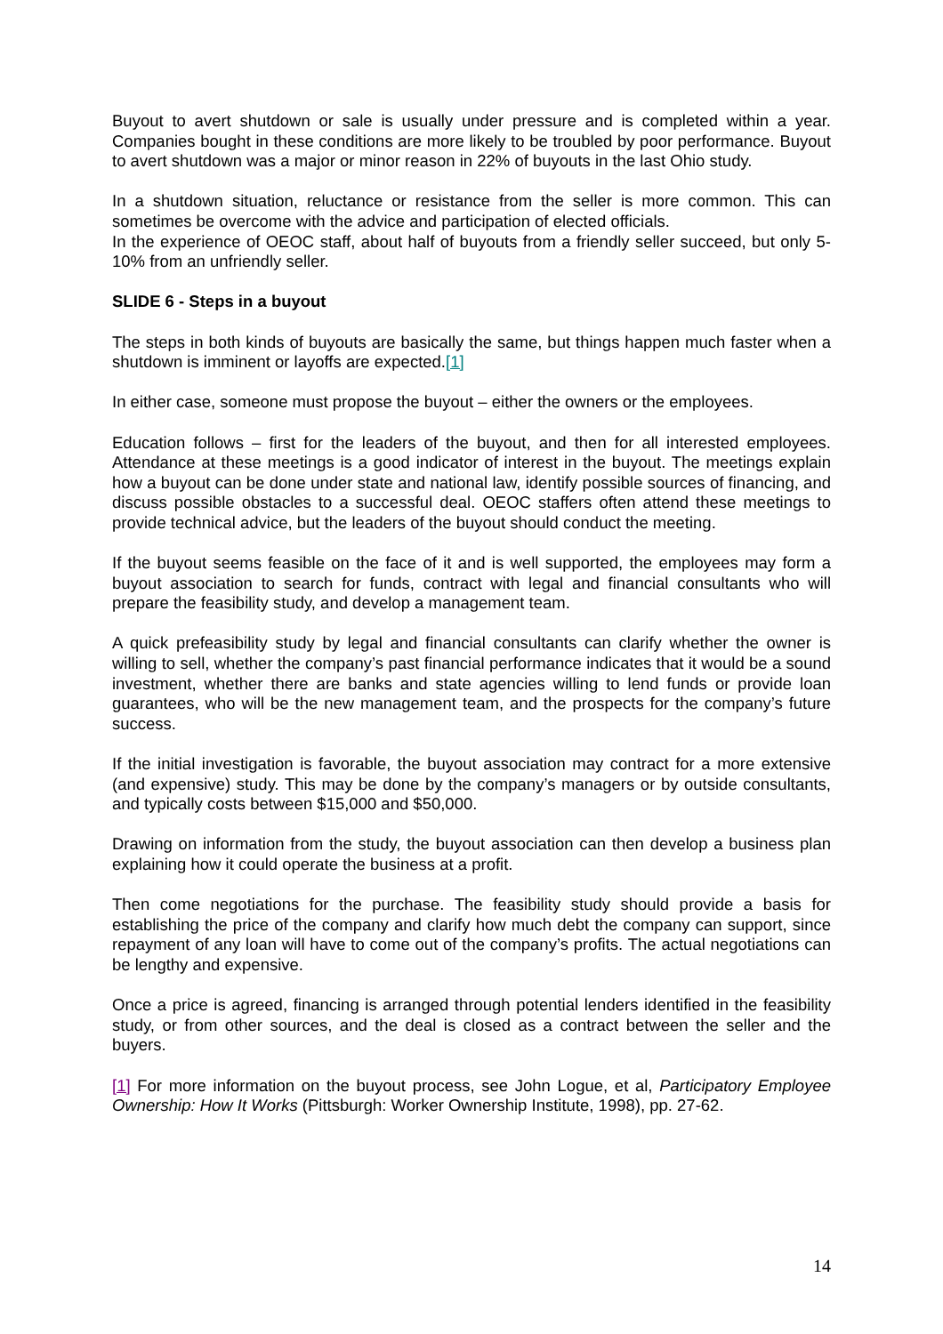Buyout to avert shutdown or sale is usually under pressure and is completed within a year. Companies bought in these conditions are more likely to be troubled by poor performance. Buyout to avert shutdown was a major or minor reason in 22% of buyouts in the last Ohio study.
In a shutdown situation, reluctance or resistance from the seller is more common. This can sometimes be overcome with the advice and participation of elected officials.
In the experience of OEOC staff, about half of buyouts from a friendly seller succeed, but only 5-10% from an unfriendly seller.
SLIDE 6 - Steps in a buyout
The steps in both kinds of buyouts are basically the same, but things happen much faster when a shutdown is imminent or layoffs are expected.[1]
In either case, someone must propose the buyout – either the owners or the employees.
Education follows – first for the leaders of the buyout, and then for all interested employees. Attendance at these meetings is a good indicator of interest in the buyout. The meetings explain how a buyout can be done under state and national law, identify possible sources of financing, and discuss possible obstacles to a successful deal. OEOC staffers often attend these meetings to provide technical advice, but the leaders of the buyout should conduct the meeting.
If the buyout seems feasible on the face of it and is well supported, the employees may form a buyout association to search for funds, contract with legal and financial consultants who will prepare the feasibility study, and develop a management team.
A quick prefeasibility study by legal and financial consultants can clarify whether the owner is willing to sell, whether the company’s past financial performance indicates that it would be a sound investment, whether there are banks and state agencies willing to lend funds or provide loan guarantees, who will be the new management team, and the prospects for the company’s future success.
If the initial investigation is favorable, the buyout association may contract for a more extensive (and expensive) study. This may be done by the company’s managers or by outside consultants, and typically costs between $15,000 and $50,000.
Drawing on information from the study, the buyout association can then develop a business plan explaining how it could operate the business at a profit.
Then come negotiations for the purchase. The feasibility study should provide a basis for establishing the price of the company and clarify how much debt the company can support, since repayment of any loan will have to come out of the company’s profits. The actual negotiations can be lengthy and expensive.
Once a price is agreed, financing is arranged through potential lenders identified in the feasibility study, or from other sources, and the deal is closed as a contract between the seller and the buyers.
[1] For more information on the buyout process, see John Logue, et al, Participatory Employee Ownership: How It Works (Pittsburgh: Worker Ownership Institute, 1998), pp. 27-62.
14